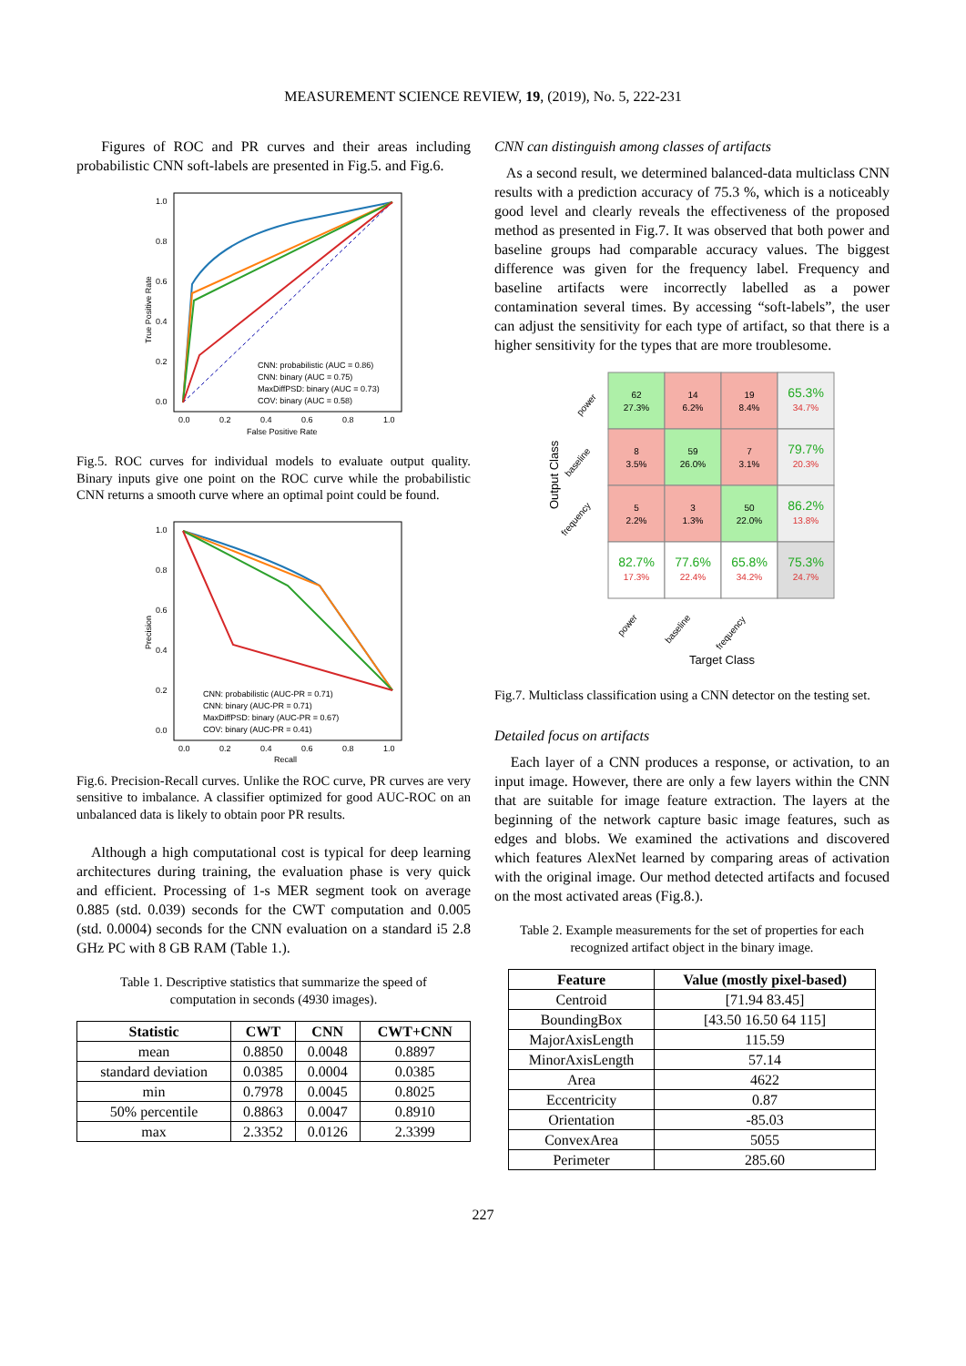MEASUREMENT SCIENCE REVIEW, 19, (2019), No. 5, 222-231
Figures of ROC and PR curves and their areas including probabilistic CNN soft-labels are presented in Fig.5. and Fig.6.
1.0
0.8
0.6
0.4
0.2
0.0
0.0
0.2
0.4
0.6
0.8
1.0
False Positive Rate
True Positive Rate
CNN: probabilistic (AUC = 0.86)
CNN: binary (AUC = 0.75)
MaxDiffPSD: binary (AUC = 0.73)
COV: binary (AUC = 0.58)
Fig.5. ROC curves for individual models to evaluate output quality. Binary inputs give one point on the ROC curve while the probabilistic CNN returns a smooth curve where an optimal point could be found.
1.0
0.8
0.6
0.4
0.2
0.0
0.0
0.2
0.4
0.6
0.8
1.0
Recall
Precision
CNN: probabilistic (AUC-PR = 0.71)
CNN: binary (AUC-PR = 0.71)
MaxDiffPSD: binary (AUC-PR = 0.67)
COV: binary (AUC-PR = 0.41)
Fig.6. Precision-Recall curves. Unlike the ROC curve, PR curves are very sensitive to imbalance. A classifier optimized for good AUC-ROC on an unbalanced data is likely to obtain poor PR results.
Although a high computational cost is typical for deep learning architectures during training, the evaluation phase is very quick and efficient. Processing of 1-s MER segment took on average 0.885 (std. 0.039) seconds for the CWT computation and 0.005 (std. 0.0004) seconds for the CNN evaluation on a standard i5 2.8 GHz PC with 8 GB RAM (Table 1.).
Table 1. Descriptive statistics that summarize the speed of
computation in seconds (4930 images).
| Statistic | CWT | CNN | CWT+CNN |
| --- | --- | --- | --- |
| mean | 0.8850 | 0.0048 | 0.8897 |
| standard deviation | 0.0385 | 0.0004 | 0.0385 |
| min | 0.7978 | 0.0045 | 0.8025 |
| 50% percentile | 0.8863 | 0.0047 | 0.8910 |
| max | 2.3352 | 0.0126 | 2.3399 |
CNN can distinguish among classes of artifacts
As a second result, we determined balanced-data multiclass CNN results with a prediction accuracy of 75.3 %, which is a noticeably good level and clearly reveals the effectiveness of the proposed method as presented in Fig.7. It was observed that both power and baseline groups had comparable accuracy values. The biggest difference was given for the frequency label. Frequency and baseline artifacts were incorrectly labelled as a power contamination several times. By accessing “soft-labels”, the user can adjust the sensitivity for each type of artifact, so that there is a higher sensitivity for the types that are more troublesome.
62
27.3%
14
6.2%
19
8.4%
65.3%
34.7%
8
3.5%
59
26.0%
7
3.1%
79.7%
20.3%
5
2.2%
3
1.3%
50
22.0%
86.2%
13.8%
82.7%
17.3%
77.6%
22.4%
65.8%
34.2%
75.3%
24.7%
Target Class
Output Class
power
baseline
frequency
power
baseline
frequency
Fig.7. Multiclass classification using a CNN detector on the testing set.
Detailed focus on artifacts
Each layer of a CNN produces a response, or activation, to an input image. However, there are only a few layers within the CNN that are suitable for image feature extraction. The layers at the beginning of the network capture basic image features, such as edges and blobs. We examined the activations and discovered which features AlexNet learned by comparing areas of activation with the original image. Our method detected artifacts and focused on the most activated areas (Fig.8.).
Table 2. Example measurements for the set of properties for each
recognized artifact object in the binary image.
| Feature | Value (mostly pixel-based) |
| --- | --- |
| Centroid | [71.94 83.45] |
| BoundingBox | [43.50 16.50 64 115] |
| MajorAxisLength | 115.59 |
| MinorAxisLength | 57.14 |
| Area | 4622 |
| Eccentricity | 0.87 |
| Orientation | -85.03 |
| ConvexArea | 5055 |
| Perimeter | 285.60 |
227